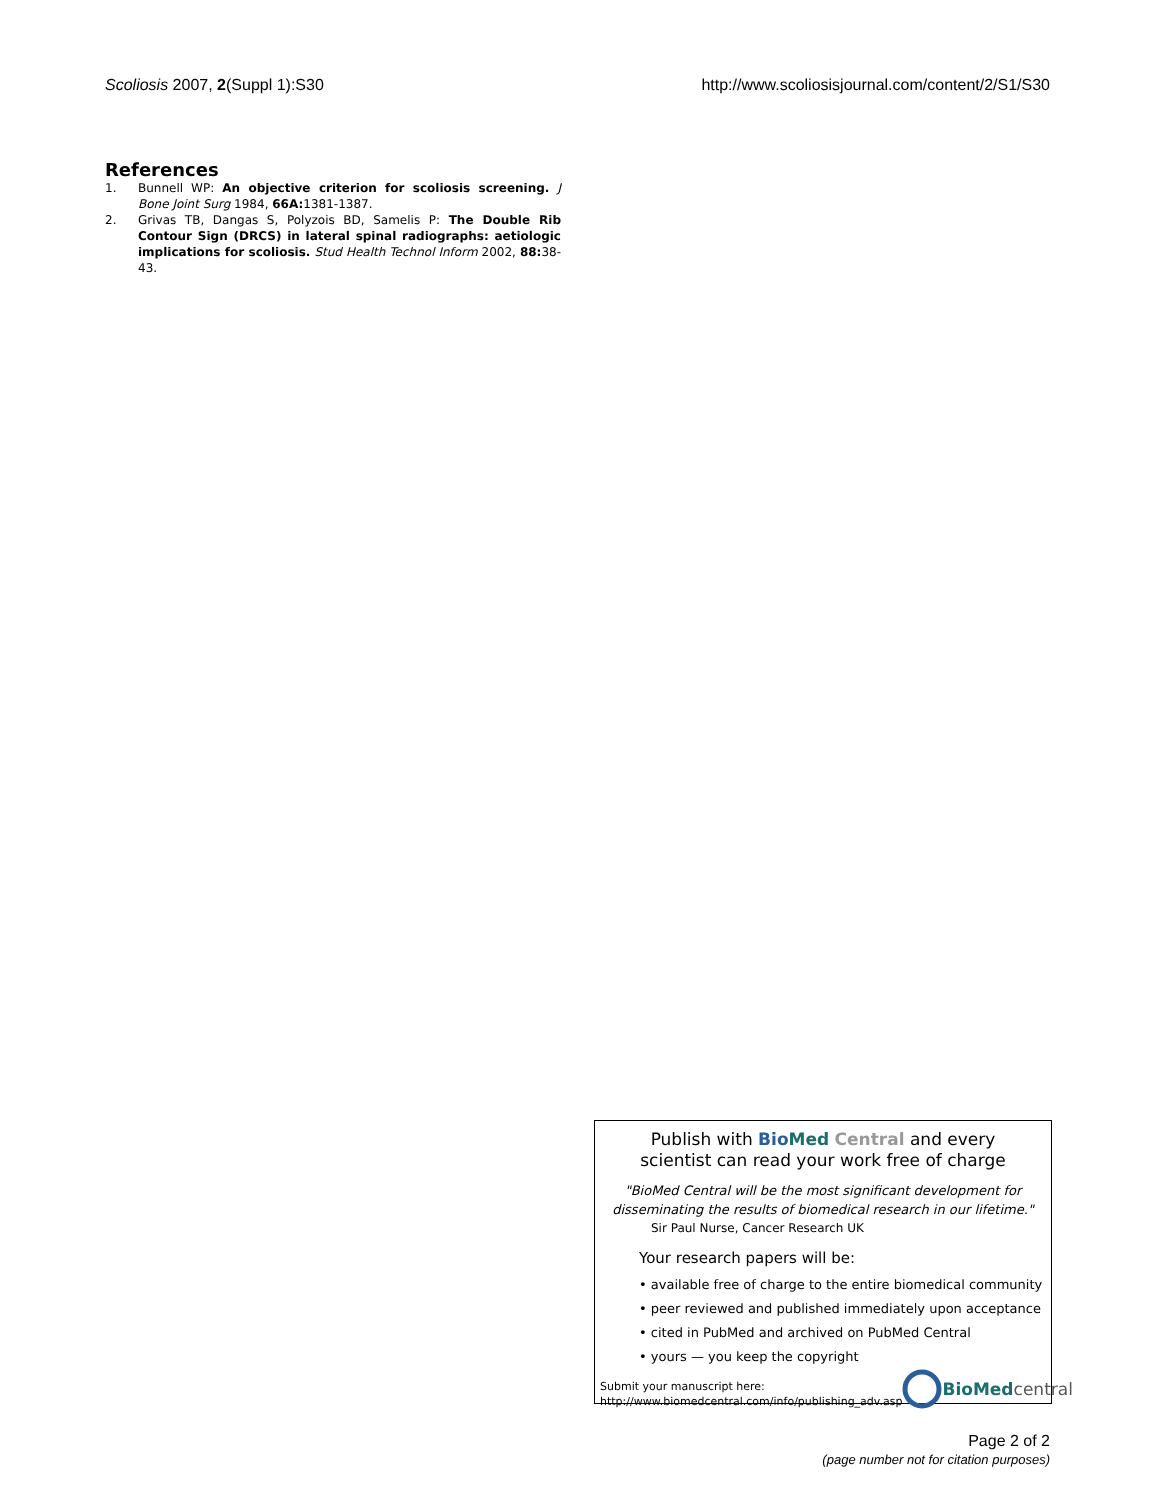Scoliosis 2007, 2(Suppl 1):S30 http://www.scoliosisjournal.com/content/2/S1/S30
References
1. Bunnell WP: An objective criterion for scoliosis screening. J Bone Joint Surg 1984, 66A: 1381-1387.
2. Grivas TB, Dangas S, Polyzois BD, Samelis P: The Double Rib Contour Sign (DRCS) in lateral spinal radiographs: aetiologic implications for scoliosis. Stud Health Technol Inform 2002, 88: 38-43.
Publish with Bio Med Central and every
scientist can read your work free of charge
"BioMed Central will be the most significant development for
disseminating the results of biomedical research in our lifetime."
Sir Paul Nurse, Cancer Research UK
Your research papers will be:
• available free of charge to the entire biomedical community
• peer reviewed and published immediately upon acceptance
• cited in PubMed and archived on PubMed Central
• yours — you keep the copyright
Submit your manuscript here:
http://www.biomedcentral.com/info/publishing_adv.asp
BioMed central
Page 2 of 2
(page number not for citation purposes)